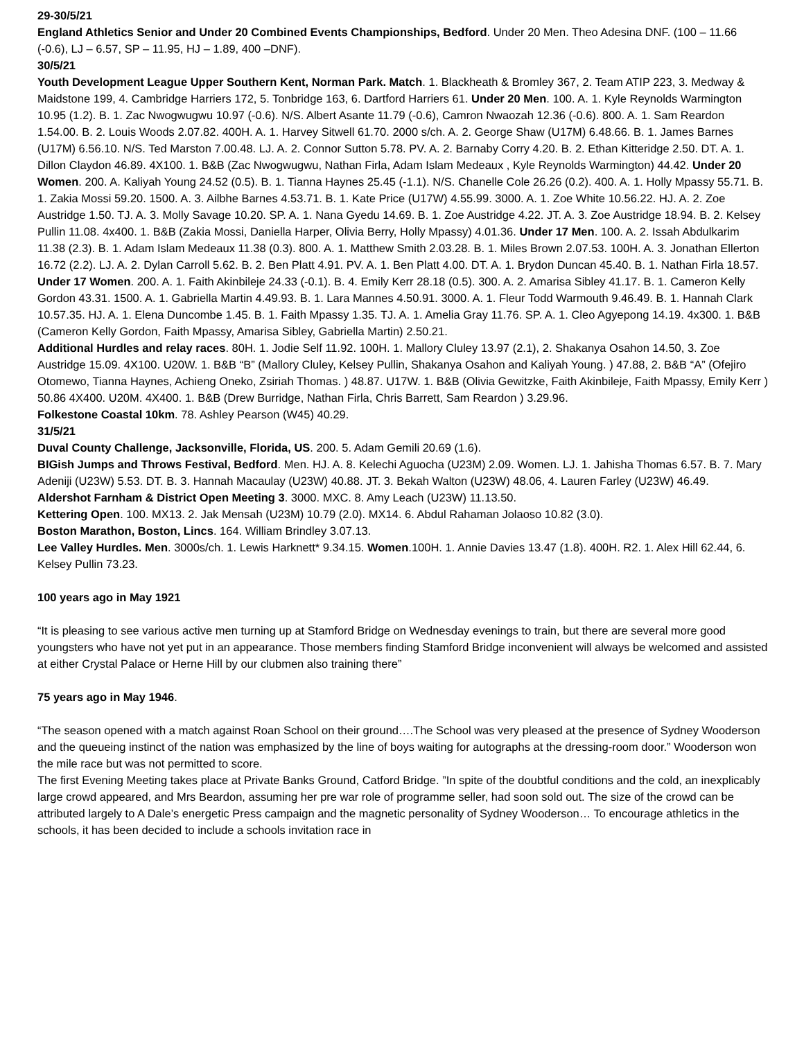29-30/5/21
England Athletics Senior and Under 20 Combined Events Championships, Bedford. Under 20 Men. Theo Adesina DNF. (100 – 11.66 (-0.6), LJ – 6.57, SP – 11.95, HJ – 1.89, 400 –DNF).
30/5/21
Youth Development League Upper Southern Kent, Norman Park. Match. 1. Blackheath & Bromley 367, 2. Team ATIP 223, 3. Medway & Maidstone 199, 4. Cambridge Harriers 172, 5. Tonbridge 163, 6. Dartford Harriers 61. Under 20 Men. 100. A. 1. Kyle Reynolds Warmington 10.95 (1.2). B. 1. Zac Nwogwugwu 10.97 (-0.6). N/S. Albert Asante 11.79 (-0.6), Camron Nwaozah 12.36 (-0.6). 800. A. 1. Sam Reardon 1.54.00. B. 2. Louis Woods 2.07.82. 400H. A. 1. Harvey Sitwell 61.70. 2000 s/ch. A. 2. George Shaw (U17M) 6.48.66. B. 1. James Barnes (U17M) 6.56.10. N/S. Ted Marston 7.00.48. LJ. A. 2. Connor Sutton 5.78. PV. A. 2. Barnaby Corry 4.20. B. 2. Ethan Kitteridge 2.50. DT. A. 1. Dillon Claydon 46.89. 4X100. 1. B&B (Zac Nwogwugwu, Nathan Firla, Adam Islam Medeaux , Kyle Reynolds Warmington) 44.42. Under 20 Women. 200. A. Kaliyah Young 24.52 (0.5). B. 1. Tianna Haynes 25.45 (-1.1). N/S. Chanelle Cole 26.26 (0.2). 400. A. 1. Holly Mpassy 55.71. B. 1. Zakia Mossi 59.20. 1500. A. 3. Ailbhe Barnes 4.53.71. B. 1. Kate Price (U17W) 4.55.99. 3000. A. 1. Zoe White 10.56.22. HJ. A. 2. Zoe Austridge 1.50. TJ. A. 3. Molly Savage 10.20. SP. A. 1. Nana Gyedu 14.69. B. 1. Zoe Austridge 4.22. JT. A. 3. Zoe Austridge 18.94. B. 2. Kelsey Pullin 11.08. 4x400. 1. B&B (Zakia Mossi, Daniella Harper, Olivia Berry, Holly Mpassy) 4.01.36. Under 17 Men. 100. A. 2. Issah Abdulkarim 11.38 (2.3). B. 1. Adam Islam Medeaux 11.38 (0.3). 800. A. 1. Matthew Smith 2.03.28. B. 1. Miles Brown 2.07.53. 100H. A. 3. Jonathan Ellerton 16.72 (2.2). LJ. A. 2. Dylan Carroll 5.62. B. 2. Ben Platt 4.91. PV. A. 1. Ben Platt 4.00. DT. A. 1. Brydon Duncan 45.40. B. 1. Nathan Firla 18.57. Under 17 Women. 200. A. 1. Faith Akinbileje 24.33 (-0.1). B. 4. Emily Kerr 28.18 (0.5). 300. A. 2. Amarisa Sibley 41.17. B. 1. Cameron Kelly Gordon 43.31. 1500. A. 1. Gabriella Martin 4.49.93. B. 1. Lara Mannes 4.50.91. 3000. A. 1. Fleur Todd Warmouth 9.46.49. B. 1. Hannah Clark 10.57.35. HJ. A. 1. Elena Duncombe 1.45. B. 1. Faith Mpassy 1.35. TJ. A. 1. Amelia Gray 11.76. SP. A. 1. Cleo Agyepong 14.19. 4x300. 1. B&B (Cameron Kelly Gordon, Faith Mpassy, Amarisa Sibley, Gabriella Martin) 2.50.21.
Additional Hurdles and relay races. 80H. 1. Jodie Self 11.92. 100H. 1. Mallory Cluley 13.97 (2.1), 2. Shakanya Osahon 14.50, 3. Zoe Austridge 15.09. 4X100. U20W. 1. B&B “B” (Mallory Cluley, Kelsey Pullin, Shakanya Osahon and Kaliyah Young. ) 47.88, 2. B&B “A” (Ofejiro Otomewo, Tianna Haynes, Achieng Oneko, Zsiriah Thomas. ) 48.87. U17W. 1. B&B (Olivia Gewitzke, Faith Akinbileje, Faith Mpassy, Emily Kerr ) 50.86 4X400. U20M. 4X400. 1. B&B (Drew Burridge, Nathan Firla, Chris Barrett, Sam Reardon ) 3.29.96.
Folkestone Coastal 10km. 78. Ashley Pearson (W45) 40.29.
31/5/21
Duval County Challenge, Jacksonville, Florida, US. 200. 5. Adam Gemili 20.69 (1.6).
BIGish Jumps and Throws Festival, Bedford. Men. HJ. A. 8. Kelechi Aguocha (U23M) 2.09. Women. LJ. 1. Jahisha Thomas 6.57. B. 7. Mary Adeniji (U23W) 5.53. DT. B. 3. Hannah Macaulay (U23W) 40.88. JT. 3. Bekah Walton (U23W) 48.06, 4. Lauren Farley (U23W) 46.49.
Aldershot Farnham & District Open Meeting 3. 3000. MXC. 8. Amy Leach (U23W) 11.13.50.
Kettering Open. 100. MX13. 2. Jak Mensah (U23M) 10.79 (2.0). MX14. 6. Abdul Rahaman Jolaoso 10.82 (3.0).
Boston Marathon, Boston, Lincs. 164. William Brindley 3.07.13.
Lee Valley Hurdles. Men. 3000s/ch. 1. Lewis Harknett* 9.34.15. Women.100H. 1. Annie Davies 13.47 (1.8). 400H. R2. 1. Alex Hill 62.44, 6. Kelsey Pullin 73.23.
100 years ago in May 1921
“It is pleasing to see various active men turning up at Stamford Bridge on Wednesday evenings to train, but there are several more good youngsters who have not yet put in an appearance. Those members finding Stamford Bridge inconvenient will always be welcomed and assisted at either Crystal Palace or Herne Hill by our clubmen also training there”
75 years ago in May 1946.
“The season opened with a match against Roan School on their ground….The School was very pleased at the presence of Sydney Wooderson and the queueing instinct of the nation was emphasized by the line of boys waiting for autographs at the dressing-room door.” Wooderson won the mile race but was not permitted to score.
The first Evening Meeting takes place at Private Banks Ground, Catford Bridge. ”In spite of the doubtful conditions and the cold, an inexplicably large crowd appeared, and Mrs Beardon, assuming her pre war role of programme seller, had soon sold out. The size of the crowd can be attributed largely to A Dale’s energetic Press campaign and the magnetic personality of Sydney Wooderson… To encourage athletics in the schools, it has been decided to include a schools invitation race in